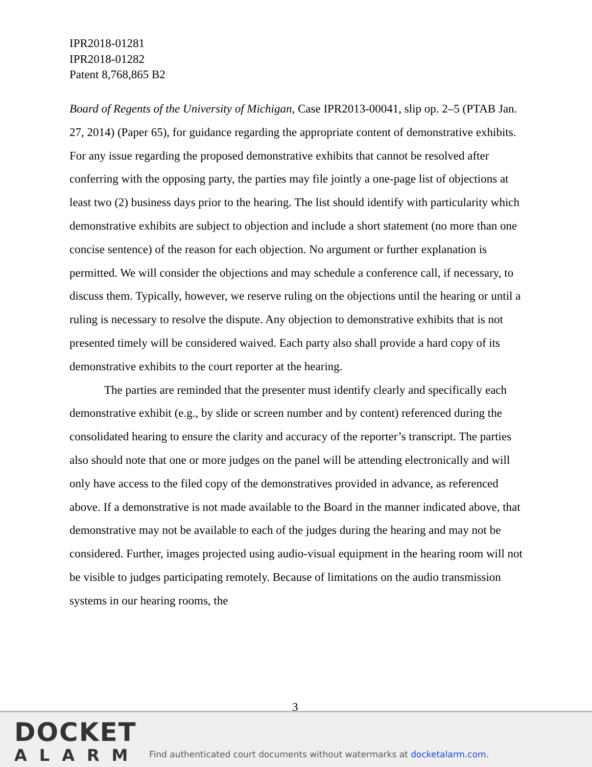IPR2018-01281
IPR2018-01282
Patent 8,768,865 B2
Board of Regents of the University of Michigan, Case IPR2013-00041, slip op. 2–5 (PTAB Jan. 27, 2014) (Paper 65), for guidance regarding the appropriate content of demonstrative exhibits. For any issue regarding the proposed demonstrative exhibits that cannot be resolved after conferring with the opposing party, the parties may file jointly a one-page list of objections at least two (2) business days prior to the hearing. The list should identify with particularity which demonstrative exhibits are subject to objection and include a short statement (no more than one concise sentence) of the reason for each objection. No argument or further explanation is permitted. We will consider the objections and may schedule a conference call, if necessary, to discuss them. Typically, however, we reserve ruling on the objections until the hearing or until a ruling is necessary to resolve the dispute. Any objection to demonstrative exhibits that is not presented timely will be considered waived. Each party also shall provide a hard copy of its demonstrative exhibits to the court reporter at the hearing.
The parties are reminded that the presenter must identify clearly and specifically each demonstrative exhibit (e.g., by slide or screen number and by content) referenced during the consolidated hearing to ensure the clarity and accuracy of the reporter’s transcript. The parties also should note that one or more judges on the panel will be attending electronically and will only have access to the filed copy of the demonstratives provided in advance, as referenced above. If a demonstrative is not made available to the Board in the manner indicated above, that demonstrative may not be available to each of the judges during the hearing and may not be considered. Further, images projected using audio-visual equipment in the hearing room will not be visible to judges participating remotely. Because of limitations on the audio transmission systems in our hearing rooms, the
3
DOCKET
ALARM
Find authenticated court documents without watermarks at docketalarm.com.